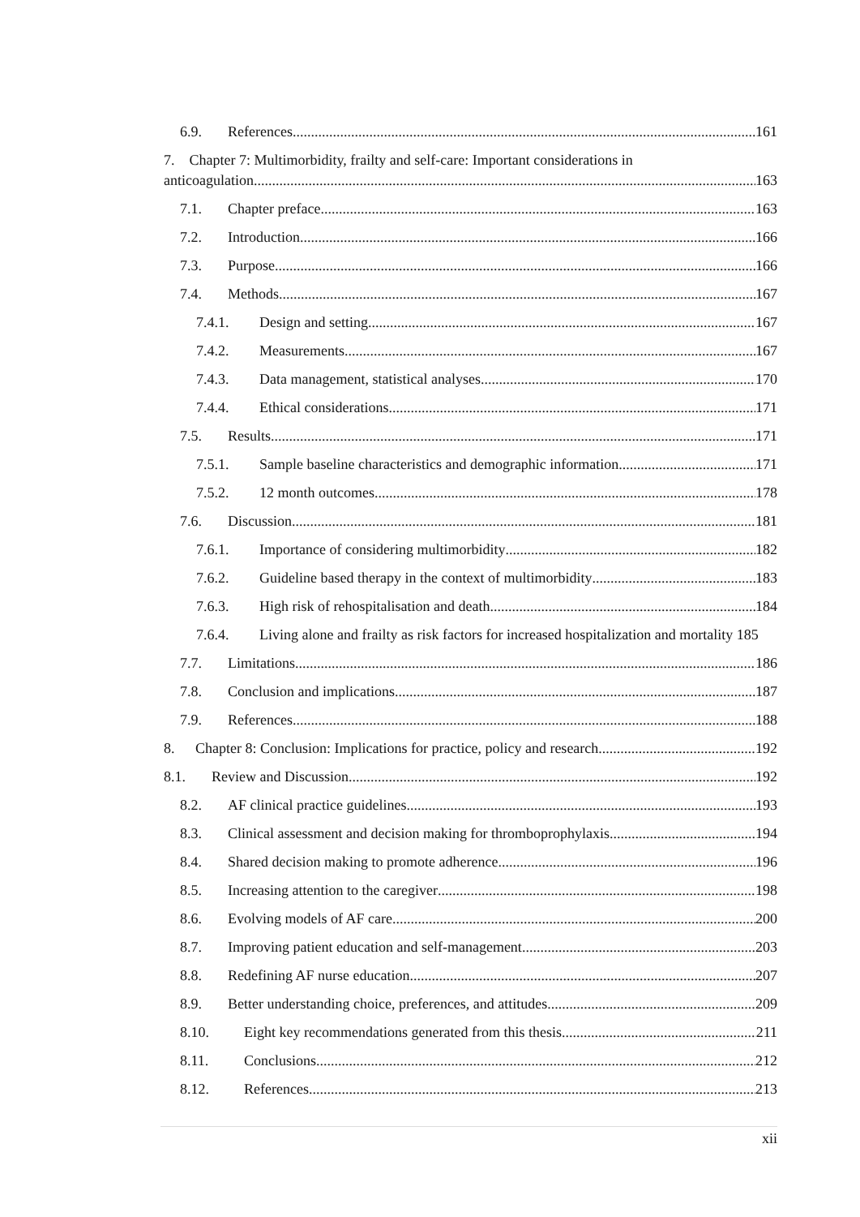6.9. References 161
7. Chapter 7: Multimorbidity, frailty and self-care: Important considerations in
anticoagulation. 163
7.1. Chapter preface 163
7.2. Introduction 166
7.3. Purpose 166
7.4. Methods 167
7.4.1. Design and setting 167
7.4.2. Measurements 167
7.4.3. Data management, statistical analyses 170
7.4.4. Ethical considerations 171
7.5. Results 171
7.5.1. Sample baseline characteristics and demographic information 171
7.5.2. 12 month outcomes 178
7.6. Discussion 181
7.6.1. Importance of considering multimorbidity 182
7.6.2. Guideline based therapy in the context of multimorbidity 183
7.6.3. High risk of rehospitalisation and death 184
7.6.4. Living alone and frailty as risk factors for increased hospitalization and mortality 185
7.7. Limitations 186
7.8. Conclusion and implications 187
7.9. References 188
8. Chapter 8: Conclusion: Implications for practice, policy and research. 192
8.1. Review and Discussion 192
8.2. AF clinical practice guidelines 193
8.3. Clinical assessment and decision making for thromboprophylaxis 194
8.4. Shared decision making to promote adherence 196
8.5. Increasing attention to the caregiver 198
8.6. Evolving models of AF care 200
8.7. Improving patient education and self-management 203
8.8. Redefining AF nurse education 207
8.9. Better understanding choice, preferences, and attitudes 209
8.10. Eight key recommendations generated from this thesis. 211
8.11. Conclusions 212
8.12. References 213
xii